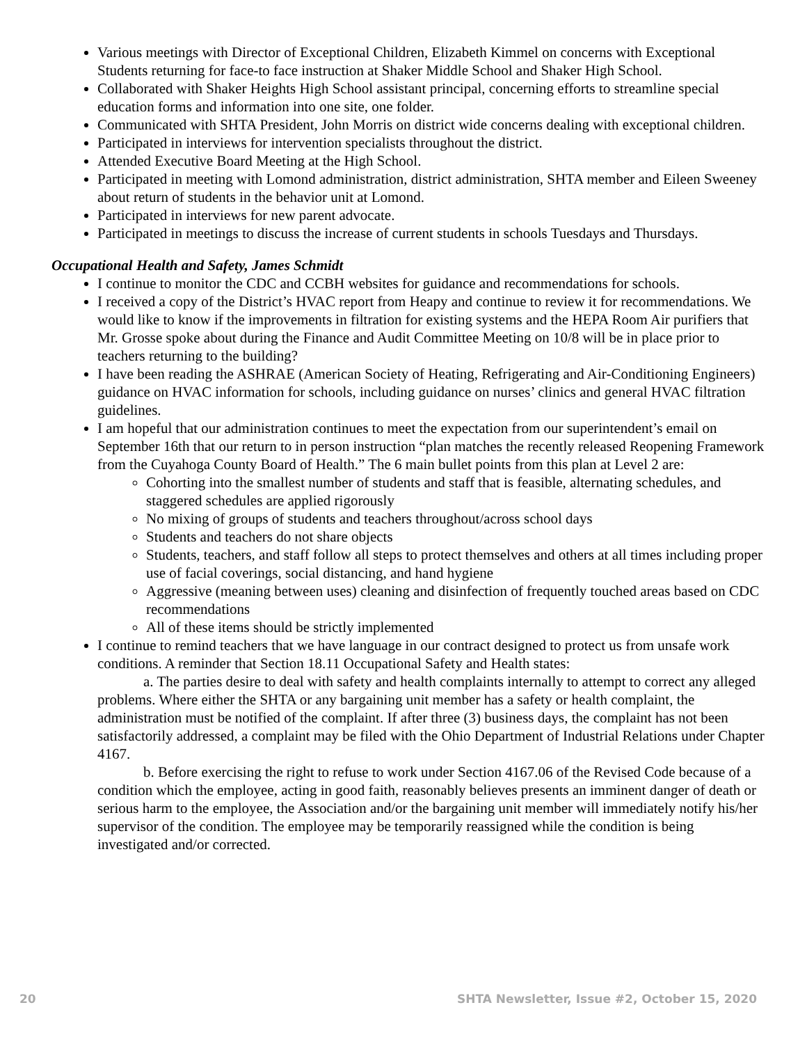Various meetings with Director of Exceptional Children, Elizabeth Kimmel on concerns with Exceptional Students returning for face-to face instruction at Shaker Middle School and Shaker High School.
Collaborated with Shaker Heights High School assistant principal, concerning efforts to streamline special education forms and information into one site, one folder.
Communicated with SHTA President, John Morris on district wide concerns dealing with exceptional children.
Participated in interviews for intervention specialists throughout the district.
Attended Executive Board Meeting at the High School.
Participated in meeting with Lomond administration, district administration, SHTA member and Eileen Sweeney about return of students in the behavior unit at Lomond.
Participated in interviews for new parent advocate.
Participated in meetings to discuss the increase of current students in schools Tuesdays and Thursdays.
Occupational Health and Safety, James Schmidt
I continue to monitor the CDC and CCBH websites for guidance and recommendations for schools.
I received a copy of the District’s HVAC report from Heapy and continue to review it for recommendations. We would like to know if the improvements in filtration for existing systems and the HEPA Room Air purifiers that Mr. Grosse spoke about during the Finance and Audit Committee Meeting on 10/8 will be in place prior to teachers returning to the building?
I have been reading the ASHRAE (American Society of Heating, Refrigerating and Air-Conditioning Engineers) guidance on HVAC information for schools, including guidance on nurses’ clinics and general HVAC filtration guidelines.
I am hopeful that our administration continues to meet the expectation from our superintendent’s email on September 16th that our return to in person instruction “plan matches the recently released Reopening Framework from the Cuyahoga County Board of Health.” The 6 main bullet points from this plan at Level 2 are:
Cohorting into the smallest number of students and staff that is feasible, alternating schedules, and staggered schedules are applied rigorously
No mixing of groups of students and teachers throughout/across school days
Students and teachers do not share objects
Students, teachers, and staff follow all steps to protect themselves and others at all times including proper use of facial coverings, social distancing, and hand hygiene
Aggressive (meaning between uses) cleaning and disinfection of frequently touched areas based on CDC recommendations
All of these items should be strictly implemented
I continue to remind teachers that we have language in our contract designed to protect us from unsafe work conditions. A reminder that Section 18.11 Occupational Safety and Health states:
a. The parties desire to deal with safety and health complaints internally to attempt to correct any alleged problems. Where either the SHTA or any bargaining unit member has a safety or health complaint, the administration must be notified of the complaint. If after three (3) business days, the complaint has not been satisfactorily addressed, a complaint may be filed with the Ohio Department of Industrial Relations under Chapter 4167.
b. Before exercising the right to refuse to work under Section 4167.06 of the Revised Code because of a condition which the employee, acting in good faith, reasonably believes presents an imminent danger of death or serious harm to the employee, the Association and/or the bargaining unit member will immediately notify his/her supervisor of the condition. The employee may be temporarily reassigned while the condition is being investigated and/or corrected.
20 SHTA Newsletter, Issue #2, October 15, 2020